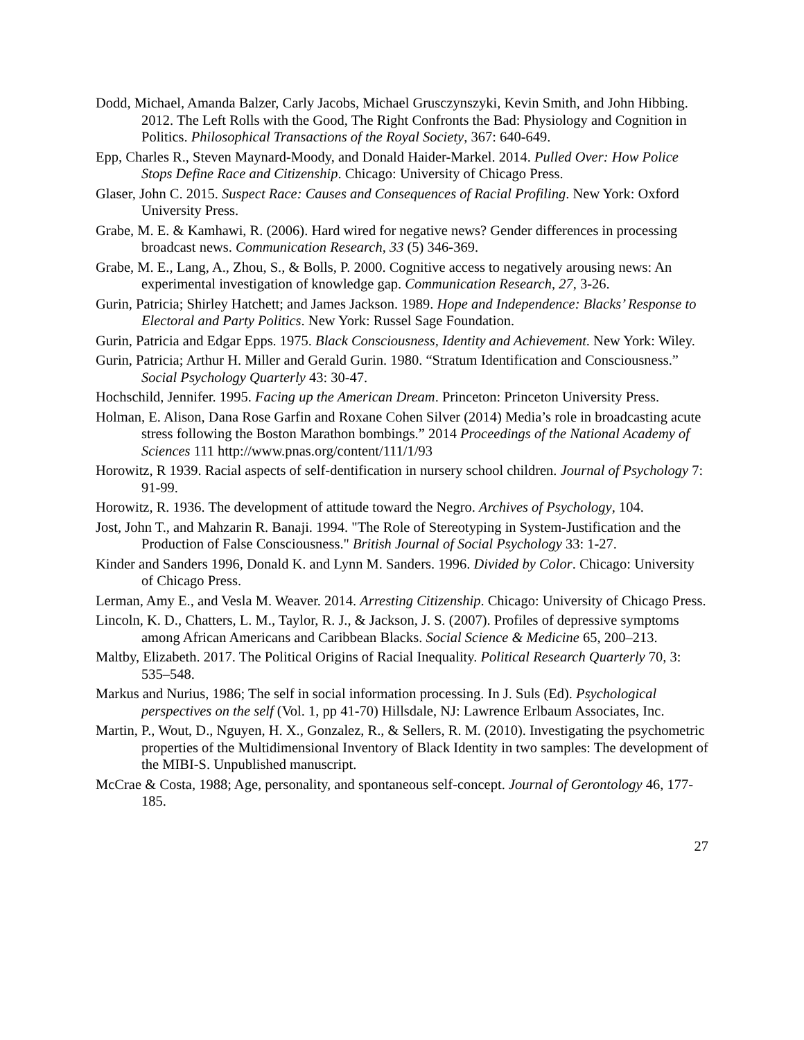Dodd, Michael, Amanda Balzer, Carly Jacobs, Michael Grusczynszyki, Kevin Smith, and John Hibbing. 2012. The Left Rolls with the Good, The Right Confronts the Bad: Physiology and Cognition in Politics. Philosophical Transactions of the Royal Society, 367: 640-649.
Epp, Charles R., Steven Maynard-Moody, and Donald Haider-Markel. 2014. Pulled Over: How Police Stops Define Race and Citizenship. Chicago: University of Chicago Press.
Glaser, John C. 2015. Suspect Race: Causes and Consequences of Racial Profiling. New York: Oxford University Press.
Grabe, M. E. & Kamhawi, R. (2006). Hard wired for negative news? Gender differences in processing broadcast news. Communication Research, 33 (5) 346-369.
Grabe, M. E., Lang, A., Zhou, S., & Bolls, P. 2000. Cognitive access to negatively arousing news: An experimental investigation of knowledge gap. Communication Research, 27, 3-26.
Gurin, Patricia; Shirley Hatchett; and James Jackson. 1989. Hope and Independence: Blacks’ Response to Electoral and Party Politics. New York: Russel Sage Foundation.
Gurin, Patricia and Edgar Epps. 1975. Black Consciousness, Identity and Achievement. New York: Wiley.
Gurin, Patricia; Arthur H. Miller and Gerald Gurin. 1980. “Stratum Identification and Consciousness.” Social Psychology Quarterly 43: 30-47.
Hochschild, Jennifer. 1995. Facing up the American Dream. Princeton: Princeton University Press.
Holman, E. Alison, Dana Rose Garfin and Roxane Cohen Silver (2014) Media’s role in broadcasting acute stress following the Boston Marathon bombings.” 2014 Proceedings of the National Academy of Sciences 111 http://www.pnas.org/content/111/1/93
Horowitz, R 1939. Racial aspects of self-dentification in nursery school children. Journal of Psychology 7: 91-99.
Horowitz, R. 1936. The development of attitude toward the Negro. Archives of Psychology, 104.
Jost, John T., and Mahzarin R. Banaji. 1994. "The Role of Stereotyping in System-Justification and the Production of False Consciousness." British Journal of Social Psychology 33: 1-27.
Kinder and Sanders 1996, Donald K. and Lynn M. Sanders. 1996. Divided by Color. Chicago: University of Chicago Press.
Lerman, Amy E., and Vesla M. Weaver. 2014. Arresting Citizenship. Chicago: University of Chicago Press.
Lincoln, K. D., Chatters, L. M., Taylor, R. J., & Jackson, J. S. (2007). Profiles of depressive symptoms among African Americans and Caribbean Blacks. Social Science & Medicine 65, 200–213.
Maltby, Elizabeth. 2017. The Political Origins of Racial Inequality. Political Research Quarterly 70, 3: 535–548.
Markus and Nurius, 1986; The self in social information processing. In J. Suls (Ed). Psychological perspectives on the self (Vol. 1, pp 41-70) Hillsdale, NJ: Lawrence Erlbaum Associates, Inc.
Martin, P., Wout, D., Nguyen, H. X., Gonzalez, R., & Sellers, R. M. (2010). Investigating the psychometric properties of the Multidimensional Inventory of Black Identity in two samples: The development of the MIBI-S. Unpublished manuscript.
McCrae & Costa, 1988; Age, personality, and spontaneous self-concept. Journal of Gerontology 46, 177-185.
27